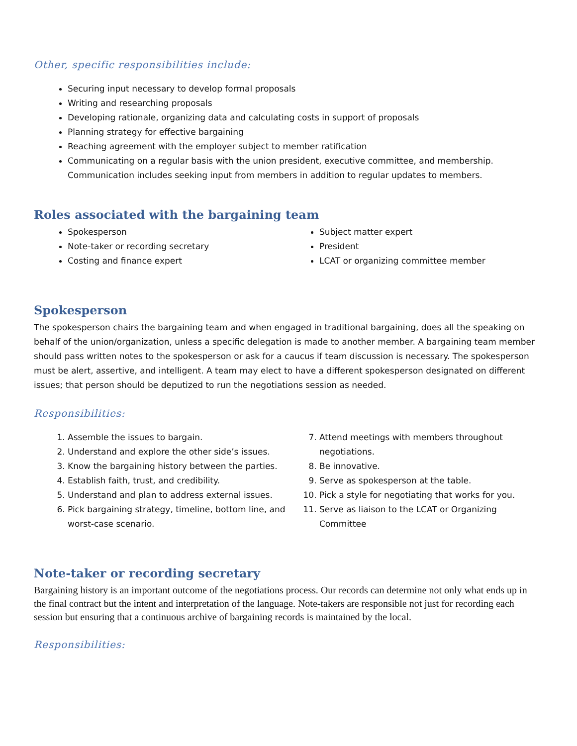Other, specific responsibilities include:
Securing input necessary to develop formal proposals
Writing and researching proposals
Developing rationale, organizing data and calculating costs in support of proposals
Planning strategy for effective bargaining
Reaching agreement with the employer subject to member ratification
Communicating on a regular basis with the union president, executive committee, and membership. Communication includes seeking input from members in addition to regular updates to members.
Roles associated with the bargaining team
Spokesperson
Note-taker or recording secretary
Costing and finance expert
Subject matter expert
President
LCAT or organizing committee member
Spokesperson
The spokesperson chairs the bargaining team and when engaged in traditional bargaining, does all the speaking on behalf of the union/organization, unless a specific delegation is made to another member. A bargaining team member should pass written notes to the spokesperson or ask for a caucus if team discussion is necessary. The spokesperson must be alert, assertive, and intelligent. A team may elect to have a different spokesperson designated on different issues; that person should be deputized to run the negotiations session as needed.
Responsibilities:
1. Assemble the issues to bargain.
2. Understand and explore the other side’s issues.
3. Know the bargaining history between the parties.
4. Establish faith, trust, and credibility.
5. Understand and plan to address external issues.
6. Pick bargaining strategy, timeline, bottom line, and worst-case scenario.
7. Attend meetings with members throughout negotiations.
8. Be innovative.
9. Serve as spokesperson at the table.
10. Pick a style for negotiating that works for you.
11. Serve as liaison to the LCAT or Organizing Committee
Note-taker or recording secretary
Bargaining history is an important outcome of the negotiations process. Our records can determine not only what ends up in the final contract but the intent and interpretation of the language. Note-takers are responsible not just for recording each session but ensuring that a continuous archive of bargaining records is maintained by the local.
Responsibilities: